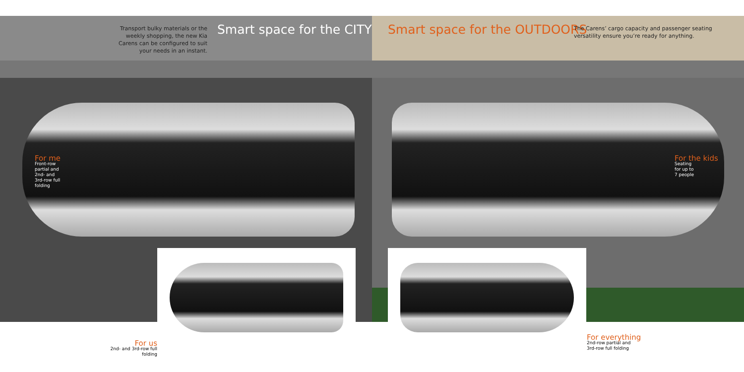Transport bulky materials or the weekly shopping, the new Kia Carens can be configured to suit your needs in an instant.
Smart space for the CITY Smart space for the OUTDOORS
The Carens’ cargo capacity and passenger seating versatility ensure you’re ready for anything.
For me
Front-row
partial and
2nd- and
3rd-row full
folding
For the kids
Seating
for up to
7 people
For us
2nd- and 3rd-row full folding
For everything
2nd-row partial and
3rd-row full folding